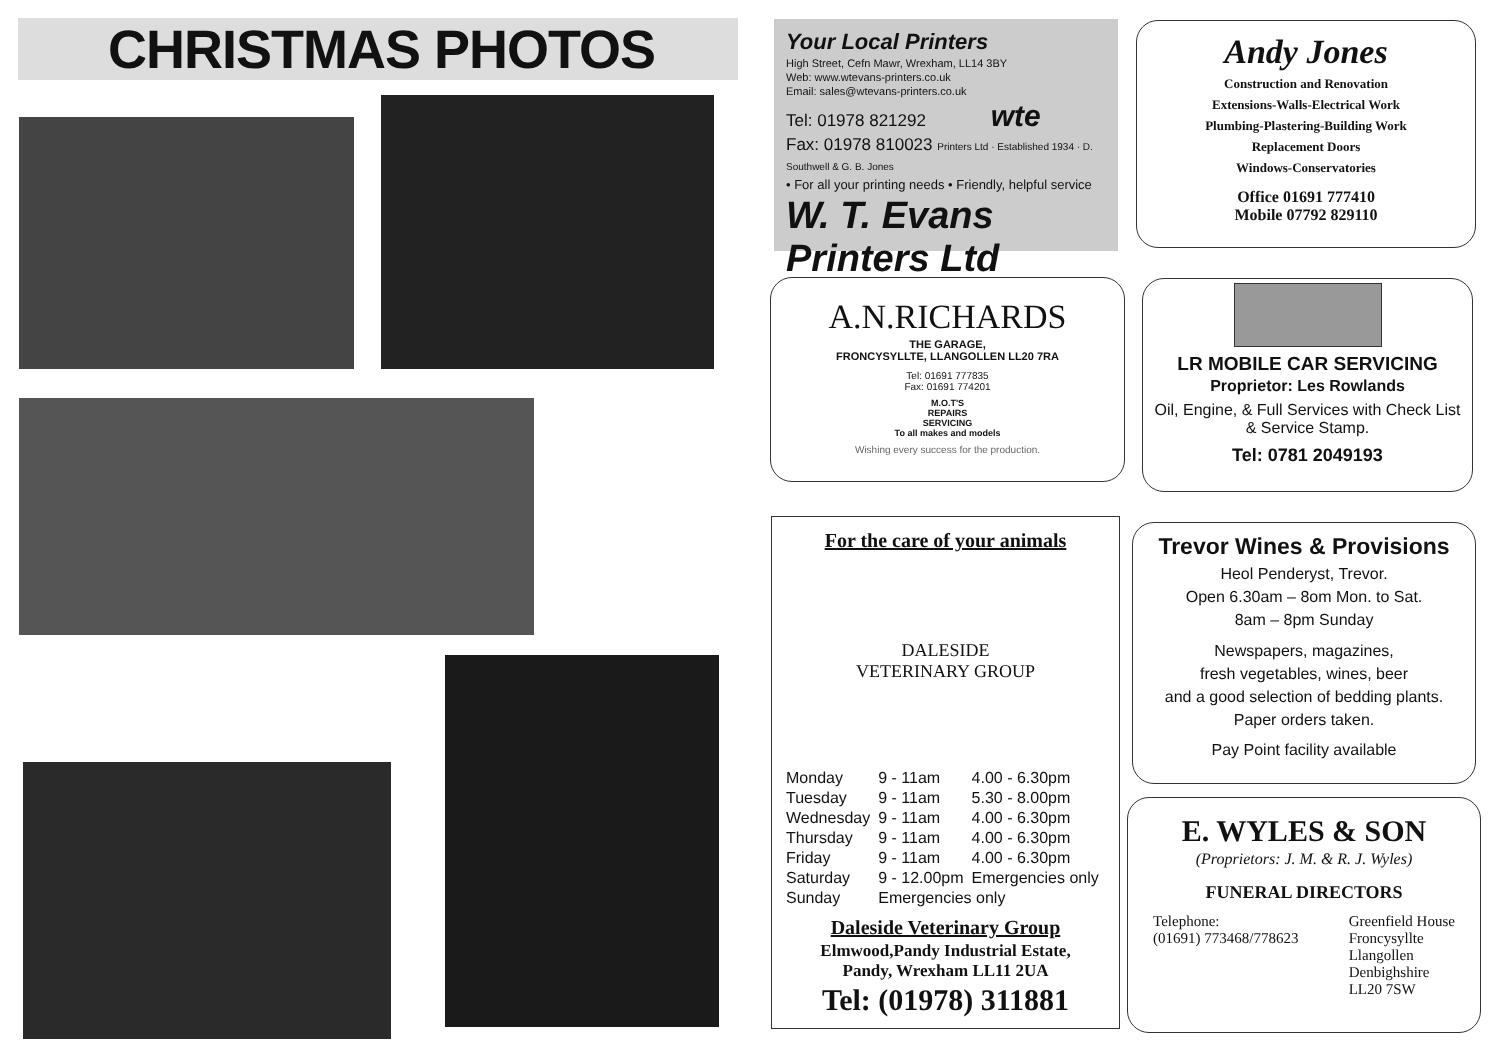CHRISTMAS PHOTOS
Your Local Printers
High Street, Cefn Mawr, Wrexham, LL14 3BY
Web: www.wtevans-printers.co.uk
Email: sales@wtevans-printers.co.uk
Tel: 01978 821292 wte
Fax: 01978 810023 Printers Ltd · Established 1934 · D. Southwell & G. B. Jones
• For all your printing needs • Friendly, helpful service
W. T. Evans Printers Ltd
Andy Jones
Construction and Renovation
Extensions-Walls-Electrical Work
Plumbing-Plastering-Building Work
Replacement Doors
Windows-Conservatories
Office 01691 777410
Mobile 07792 829110
A.N.RICHARDS
THE GARAGE,
FRONCYSYLLTE, LLANGOLLEN LL20 7RA
Tel: 01691 777835
Fax: 01691 774201
M.O.T'S
REPAIRS
SERVICING
To all makes and models
Wishing every success for the production.
LR MOBILE CAR SERVICING
Proprietor: Les Rowlands
Oil, Engine, & Full Services with Check List
& Service Stamp.
Tel: 0781 2049193
For the care of your animals
DALESIDE VETERINARY GROUP
| Monday | 9 - 11am | 4.00 - 6.30pm |
| Tuesday | 9 - 11am | 5.30 - 8.00pm |
| Wednesday | 9 - 11am | 4.00 - 6.30pm |
| Thursday | 9 - 11am | 4.00 - 6.30pm |
| Friday | 9 - 11am | 4.00 - 6.30pm |
| Saturday | 9 - 12.00pm | Emergencies only |
| Sunday | Emergencies only | |
Daleside Veterinary Group
Elmwood,Pandy Industrial Estate,
Pandy, Wrexham LL11 2UA
Tel: (01978) 311881
Trevor Wines & Provisions
Heol Penderyst, Trevor.
Open 6.30am – 8om Mon. to Sat.
8am – 8pm Sunday
Newspapers, magazines,
fresh vegetables, wines, beer
and a good selection of bedding plants.
Paper orders taken.
Pay Point facility available
E. WYLES & SON
(Proprietors: J. M. & R. J. Wyles)
FUNERAL DIRECTORS
Telephone:
(01691) 773468/778623
Greenfield House
Froncysyllte
Llangollen
Denbighshire
LL20 7SW